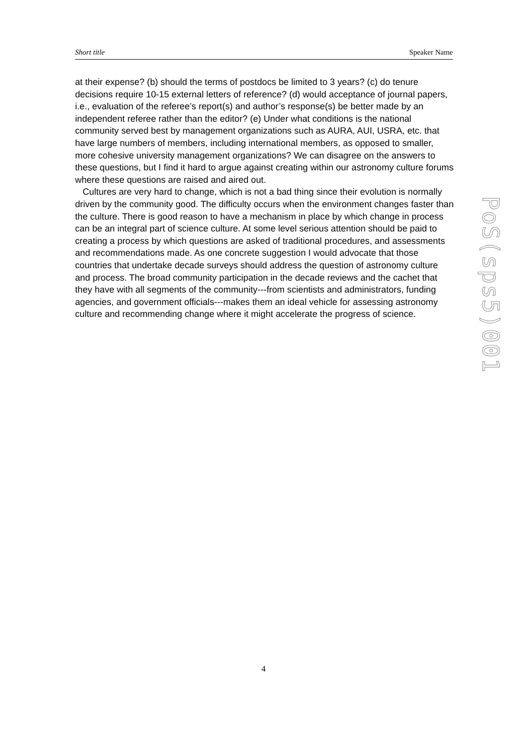Short title Speaker Name
at their expense? (b) should the terms of postdocs be limited to 3 years? (c) do tenure decisions require 10-15 external letters of reference? (d) would acceptance of journal papers, i.e., evaluation of the referee’s report(s) and author’s response(s) be better made by an independent referee rather than the editor? (e) Under what conditions is the national community served best by management organizations such as AURA, AUI, USRA, etc. that have large numbers of members, including international members, as opposed to smaller, more cohesive university management organizations? We can disagree on the answers to these questions, but I find it hard to argue against creating within our astronomy culture forums where these questions are raised and aired out.
Cultures are very hard to change, which is not a bad thing since their evolution is normally driven by the community good. The difficulty occurs when the environment changes faster than the culture. There is good reason to have a mechanism in place by which change in process can be an integral part of science culture. At some level serious attention should be paid to creating a process by which questions are asked of traditional procedures, and assessments and recommendations made. As one concrete suggestion I would advocate that those countries that undertake decade surveys should address the question of astronomy culture and process. The broad community participation in the decade reviews and the cachet that they have with all segments of the community---from scientists and administrators, funding agencies, and government officials---makes them an ideal vehicle for assessing astronomy culture and recommending change where it might accelerate the progress of science.
PoS(sps5)001
4